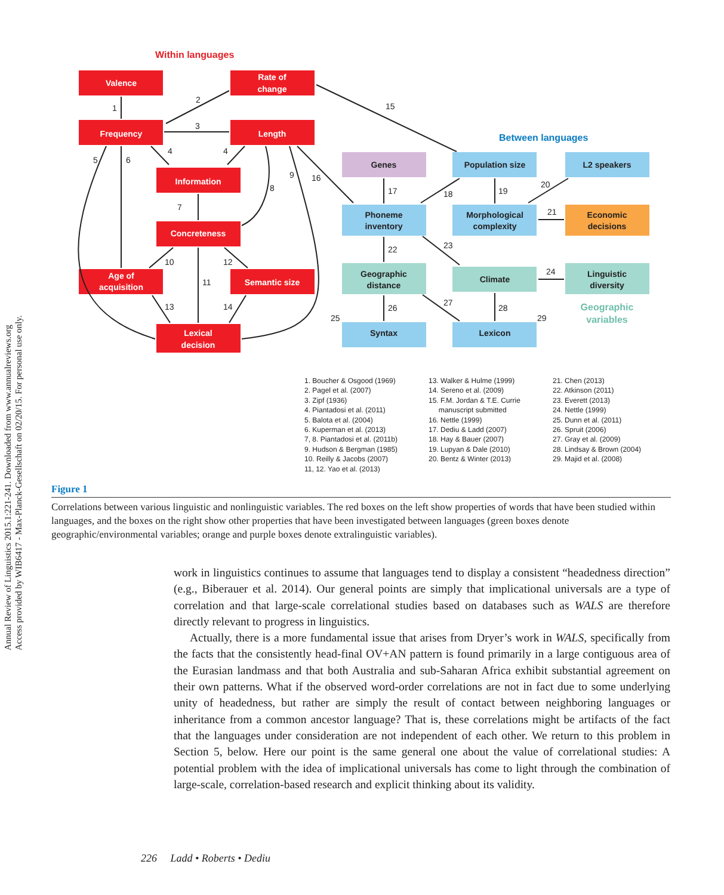Annual Review of Linguistics 2015.1:221-241. Downloaded from www.annualreviews.org
Access provided by WIB6417 - Max-Planck-Gesellschaft on 02/20/15. For personal use only.
Within languages
Between languages
Valence
Rate of
change
Frequency
Length
Information
Concreteness
Age of
acquisition
Semantic size
Lexical
decision
Genes
Population size
L2 speakers
Phoneme
inventory
Morphological
complexity
Economic
decisions
Geographic
distance
Climate
Linguistic
diversity
Syntax
Lexicon
Geographic
variables
1
2
3
15
4
4
5
6
9
16
8
7
10
12
11
13
14
17
18
19
20
21
22
23
24
25
26
27
28
29
1. Boucher & Osgood (1969)
2. Pagel et al. (2007)
3. Zipf (1936)
4. Piantadosi et al. (2011)
5. Balota et al. (2004)
6. Kuperman et al. (2013)
7, 8. Piantadosi et al. (2011b)
9. Hudson & Bergman (1985)
10. Reilly & Jacobs (2007)
11, 12. Yao et al. (2013)
13. Walker & Hulme (1999)
14. Sereno et al. (2009)
15. F.M. Jordan & T.E. Currie
manuscript submitted
16. Nettle (1999)
17. Dediu & Ladd (2007)
18. Hay & Bauer (2007)
19. Lupyan & Dale (2010)
20. Bentz & Winter (2013)
21. Chen (2013)
22. Atkinson (2011)
23. Everett (2013)
24. Nettle (1999)
25. Dunn et al. (2011)
26. Spruit (2006)
27. Gray et al. (2009)
28. Lindsay & Brown (2004)
29. Majid et al. (2008)
Figure 1
Correlations between various linguistic and nonlinguistic variables. The red boxes on the left show properties of words that have been studied within languages, and the boxes on the right show other properties that have been investigated between languages (green boxes denote geographic/environmental variables; orange and purple boxes denote extralinguistic variables).
work in linguistics continues to assume that languages tend to display a consistent “headedness direction” (e.g., Biberauer et al. 2014). Our general points are simply that implicational universals are a type of correlation and that large-scale correlational studies based on databases such as WALS are therefore directly relevant to progress in linguistics.
Actually, there is a more fundamental issue that arises from Dryer’s work in WALS, specifically from the facts that the consistently head-final OV+AN pattern is found primarily in a large contiguous area of the Eurasian landmass and that both Australia and sub-Saharan Africa exhibit substantial agreement on their own patterns. What if the observed word-order correlations are not in fact due to some underlying unity of headedness, but rather are simply the result of contact between neighboring languages or inheritance from a common ancestor language? That is, these correlations might be artifacts of the fact that the languages under consideration are not independent of each other. We return to this problem in Section 5, below. Here our point is the same general one about the value of correlational studies: A potential problem with the idea of implicational universals has come to light through the combination of large-scale, correlation-based research and explicit thinking about its validity.
226 Ladd • Roberts • Dediu